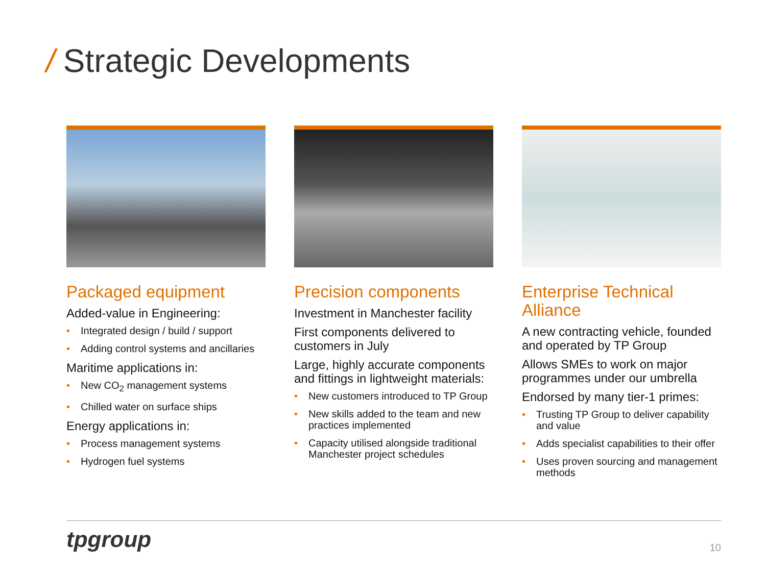/ Strategic Developments
Packaged equipment
Added-value in Engineering:
• Integrated design / build / support
• Adding control systems and ancillaries
Maritime applications in:
• New CO<sub>2</sub> management systems
• Chilled water on surface ships
Energy applications in:
• Process management systems
• Hydrogen fuel systems
Precision components
Investment in Manchester facility
First components delivered to customers in July
Large, highly accurate components and fittings in lightweight materials:
• New customers introduced to TP Group
• New skills added to the team and new practices implemented
• Capacity utilised alongside traditional Manchester project schedules
Enterprise Technical Alliance
A new contracting vehicle, founded and operated by TP Group
Allows SMEs to work on major programmes under our umbrella
Endorsed by many tier-1 primes:
• Trusting TP Group to deliver capability and value
• Adds specialist capabilities to their offer
• Uses proven sourcing and management methods
tpgroup 10